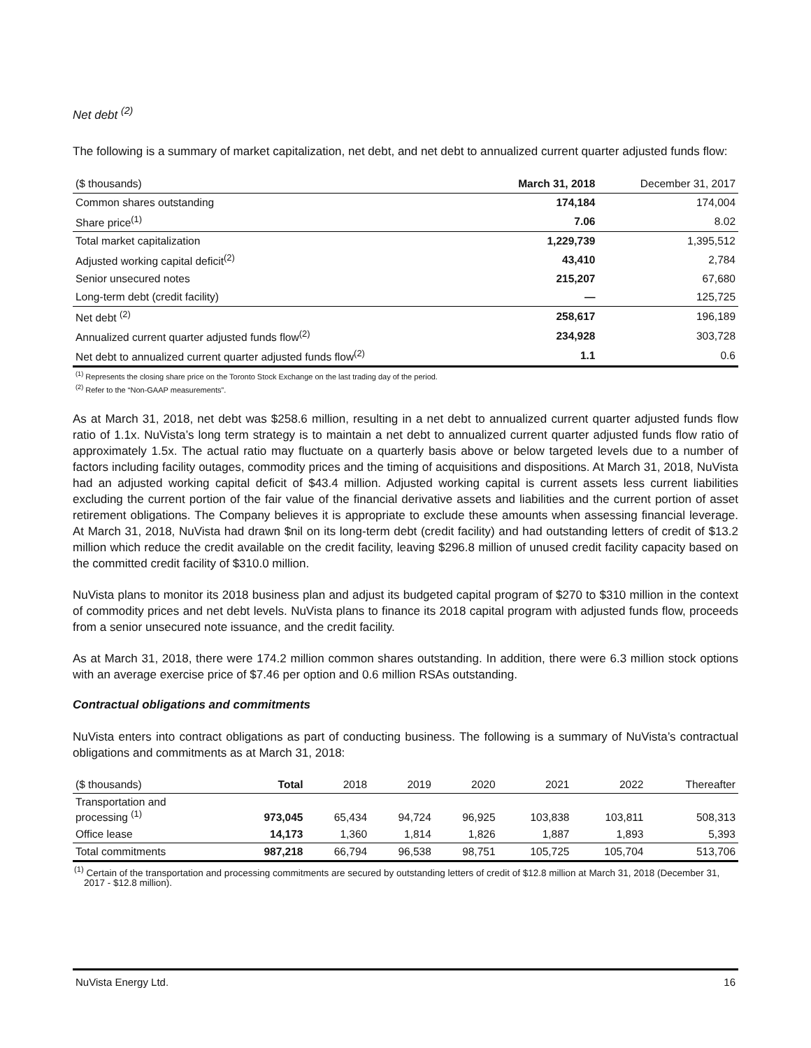Net debt <sup>(2)</sup>
The following is a summary of market capitalization, net debt, and net debt to annualized current quarter adjusted funds flow:
| ($ thousands) | March 31, 2018 | December 31, 2017 |
| --- | --- | --- |
| Common shares outstanding | 174,184 | 174,004 |
| Share price<sup>(1)</sup> | 7.06 | 8.02 |
| Total market capitalization | 1,229,739 | 1,395,512 |
| Adjusted working capital deficit<sup>(2)</sup> | 43,410 | 2,784 |
| Senior unsecured notes | 215,207 | 67,680 |
| Long-term debt (credit facility) | — | 125,725 |
| Net debt <sup>(2)</sup> | 258,617 | 196,189 |
| Annualized current quarter adjusted funds flow<sup>(2)</sup> | 234,928 | 303,728 |
| Net debt to annualized current quarter adjusted funds flow<sup>(2)</sup> | 1.1 | 0.6 |
<sup>(1)</sup> Represents the closing share price on the Toronto Stock Exchange on the last trading day of the period.
<sup>(2)</sup> Refer to the “Non-GAAP measurements”.
As at March 31, 2018, net debt was $258.6 million, resulting in a net debt to annualized current quarter adjusted funds flow ratio of 1.1x. NuVista’s long term strategy is to maintain a net debt to annualized current quarter adjusted funds flow ratio of approximately 1.5x. The actual ratio may fluctuate on a quarterly basis above or below targeted levels due to a number of factors including facility outages, commodity prices and the timing of acquisitions and dispositions. At March 31, 2018, NuVista had an adjusted working capital deficit of $43.4 million. Adjusted working capital is current assets less current liabilities excluding the current portion of the fair value of the financial derivative assets and liabilities and the current portion of asset retirement obligations. The Company believes it is appropriate to exclude these amounts when assessing financial leverage. At March 31, 2018, NuVista had drawn $nil on its long-term debt (credit facility) and had outstanding letters of credit of $13.2 million which reduce the credit available on the credit facility, leaving $296.8 million of unused credit facility capacity based on the committed credit facility of $310.0 million.
NuVista plans to monitor its 2018 business plan and adjust its budgeted capital program of $270 to $310 million in the context of commodity prices and net debt levels. NuVista plans to finance its 2018 capital program with adjusted funds flow, proceeds from a senior unsecured note issuance, and the credit facility.
As at March 31, 2018, there were 174.2 million common shares outstanding. In addition, there were 6.3 million stock options with an average exercise price of $7.46 per option and 0.6 million RSAs outstanding.
Contractual obligations and commitments
NuVista enters into contract obligations as part of conducting business. The following is a summary of NuVista’s contractual obligations and commitments as at March 31, 2018:
| ($ thousands) | Total | 2018 | 2019 | 2020 | 2021 | 2022 | Thereafter |
| --- | --- | --- | --- | --- | --- | --- | --- |
| Transportation and processing <sup>(1)</sup> | 973,045 | 65,434 | 94,724 | 96,925 | 103,838 | 103,811 | 508,313 |
| Office lease | 14,173 | 1,360 | 1,814 | 1,826 | 1,887 | 1,893 | 5,393 |
| Total commitments | 987,218 | 66,794 | 96,538 | 98,751 | 105,725 | 105,704 | 513,706 |
<sup>(1)</sup> Certain of the transportation and processing commitments are secured by outstanding letters of credit of $12.8 million at March 31, 2018 (December 31, 2017 - $12.8 million).
NuVista Energy Ltd. 16